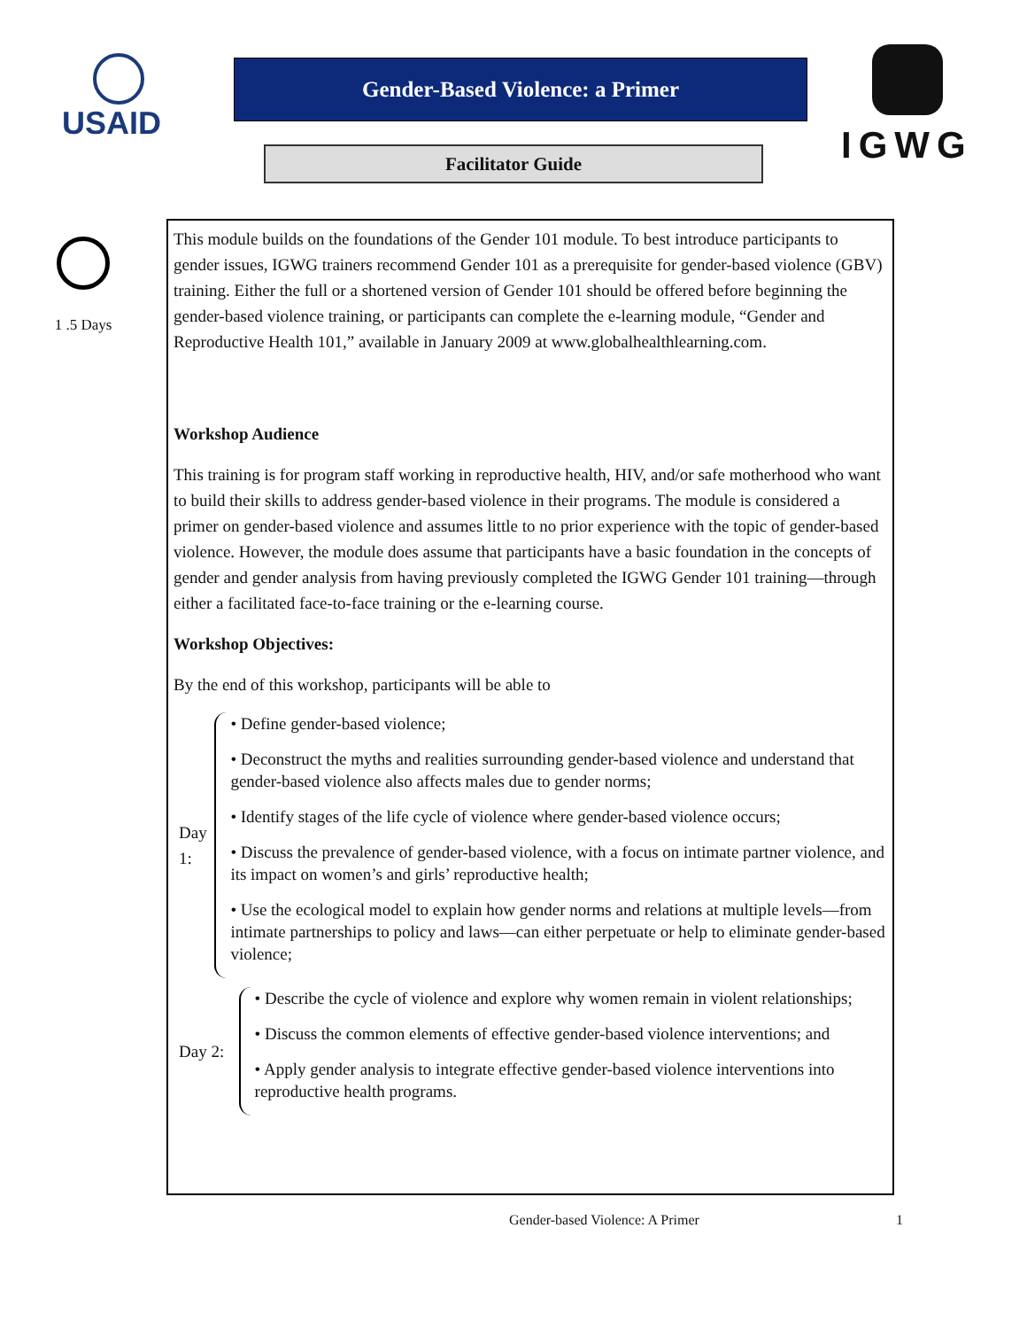USAID
Gender-Based Violence: a Primer
Facilitator Guide
IGWG
1 .5 Days
This module builds on the foundations of the Gender 101 module. To best introduce participants to gender issues, IGWG trainers recommend Gender 101 as a prerequisite for gender-based violence (GBV) training. Either the full or a shortened version of Gender 101 should be offered before beginning the gender-based violence training, or participants can complete the e-learning module, “Gender and Reproductive Health 101,” available in January 2009 at www.globalhealthlearning.com.
Workshop Audience
This training is for program staff working in reproductive health, HIV, and/or safe motherhood who want to build their skills to address gender-based violence in their programs. The module is considered a primer on gender-based violence and assumes little to no prior experience with the topic of gender-based violence. However, the module does assume that participants have a basic foundation in the concepts of gender and gender analysis from having previously completed the IGWG Gender 101 training—through either a facilitated face-to-face training or the e-learning course.
Workshop Objectives:
By the end of this workshop, participants will be able to
Day 1:
• Define gender-based violence;
• Deconstruct the myths and realities surrounding gender-based violence and understand that gender-based violence also affects males due to gender norms;
• Identify stages of the life cycle of violence where gender-based violence occurs;
• Discuss the prevalence of gender-based violence, with a focus on intimate partner violence, and its impact on women’s and girls’ reproductive health;
• Use the ecological model to explain how gender norms and relations at multiple levels—from intimate partnerships to policy and laws—can either perpetuate or help to eliminate gender-based violence;
Day 2:
• Describe the cycle of violence and explore why women remain in violent relationships;
• Discuss the common elements of effective gender-based violence interventions; and
• Apply gender analysis to integrate effective gender-based violence interventions into reproductive health programs.
Gender-based Violence: A Primer 1